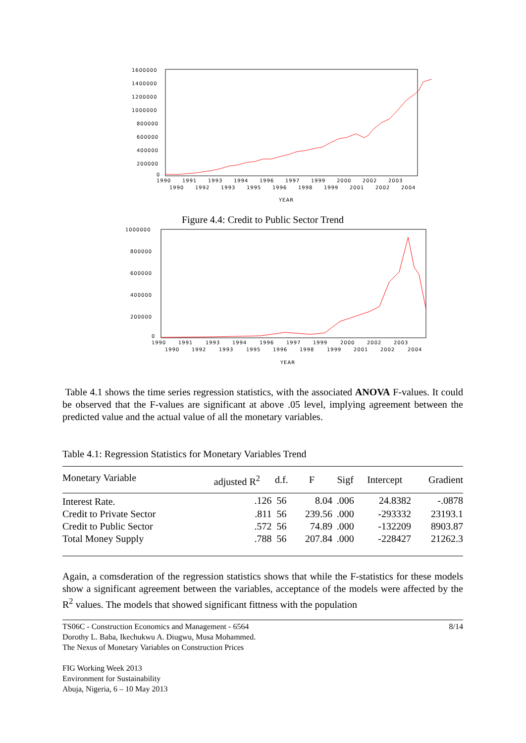1600000
1400000
1200000
1000000
800000
600000
400000
200000
0
1990
1991
1993
1994
1996
1997
1999
2000
2002
2003
1990
1992
1993
1995
1996
1998
1999
2001
2002
2004
YEAR
Figure 4.4: Credit to Public Sector Trend
1000000
800000
600000
400000
200000
0
1990
1991
1993
1994
1996
1997
1999
2000
2002
2003
1990
1992
1993
1995
1996
1998
1999
2001
2002
2004
YEAR
Table 4.1 shows the time series regression statistics, with the associated ANOVA F-values. It could be observed that the F-values are significant at above .05 level, implying agreement between the predicted value and the actual value of all the monetary variables.
Table 4.1: Regression Statistics for Monetary Variables Trend
| Monetary Variable | adjusted R<sup>2</sup> | d.f. | F | Sigf | Intercept | Gradient |
| --- | --- | --- | --- | --- | --- | --- |
| Interest Rate. | .126 | 56 | 8.04 | .006 | 24.8382 | -.0878 |
| Credit to Private Sector | .811 | 56 | 239.56 | .000 | -293332 | 23193.1 |
| Credit to Public Sector | .572 | 56 | 74.89 | .000 | -132209 | 8903.87 |
| Total Money Supply | .788 | 56 | 207.84 | .000 | -228427 | 21262.3 |
Again, a comsderation of the regression statistics shows that while the F-statistics for these models show a significant agreement between the variables, acceptance of the models were affected by the R<sup>2</sup> values. The models that showed significant fittness with the population
8/14 TS06C - Construction Economics and Management - 6564
Dorothy L. Baba, Ikechukwu A. Diugwu, Musa Mohammed.
The Nexus of Monetary Variables on Construction Prices
FIG Working Week 2013
Environment for Sustainability
Abuja, Nigeria, 6 – 10 May 2013